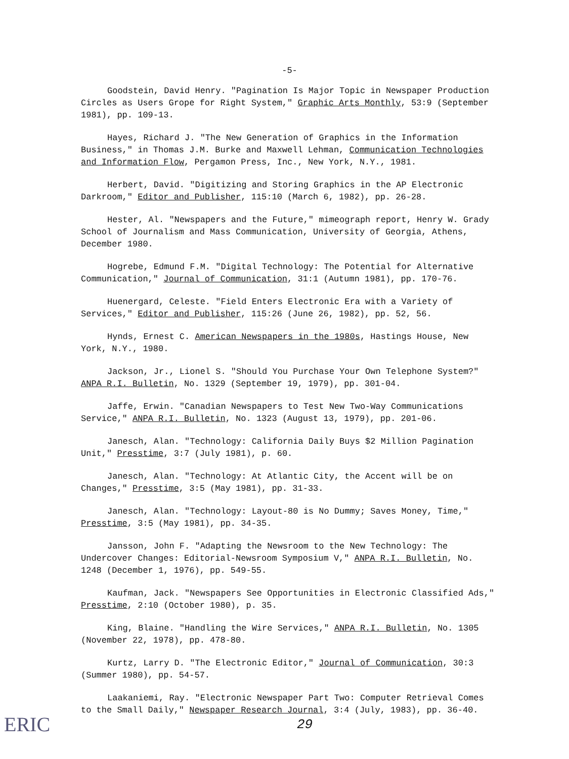-5-
Goodstein, David Henry. "Pagination Is Major Topic in Newspaper Production Circles as Users Grope for Right System," Graphic Arts Monthly, 53:9 (September 1981), pp. 109-13.
Hayes, Richard J. "The New Generation of Graphics in the Information Business," in Thomas J.M. Burke and Maxwell Lehman, Communication Technologies and Information Flow, Pergamon Press, Inc., New York, N.Y., 1981.
Herbert, David. "Digitizing and Storing Graphics in the AP Electronic Darkroom," Editor and Publisher, 115:10 (March 6, 1982), pp. 26-28.
Hester, Al. "Newspapers and the Future," mimeograph report, Henry W. Grady School of Journalism and Mass Communication, University of Georgia, Athens, December 1980.
Hogrebe, Edmund F.M. "Digital Technology: The Potential for Alternative Communication," Journal of Communication, 31:1 (Autumn 1981), pp. 170-76.
Huenergard, Celeste. "Field Enters Electronic Era with a Variety of Services," Editor and Publisher, 115:26 (June 26, 1982), pp. 52, 56.
Hynds, Ernest C. American Newspapers in the 1980s, Hastings House, New York, N.Y., 1980.
Jackson, Jr., Lionel S. "Should You Purchase Your Own Telephone System?" ANPA R.I. Bulletin, No. 1329 (September 19, 1979), pp. 301-04.
Jaffe, Erwin. "Canadian Newspapers to Test New Two-Way Communications Service," ANPA R.I. Bulletin, No. 1323 (August 13, 1979), pp. 201-06.
Janesch, Alan. "Technology: California Daily Buys $2 Million Pagination Unit," Presstime, 3:7 (July 1981), p. 60.
Janesch, Alan. "Technology: At Atlantic City, the Accent will be on Changes," Presstime, 3:5 (May 1981), pp. 31-33.
Janesch, Alan. "Technology: Layout-80 is No Dummy; Saves Money, Time," Presstime, 3:5 (May 1981), pp. 34-35.
Jansson, John F. "Adapting the Newsroom to the New Technology: The Undercover Changes: Editorial-Newsroom Symposium V," ANPA R.I. Bulletin, No. 1248 (December 1, 1976), pp. 549-55.
Kaufman, Jack. "Newspapers See Opportunities in Electronic Classified Ads," Presstime, 2:10 (October 1980), p. 35.
King, Blaine. "Handling the Wire Services," ANPA R.I. Bulletin, No. 1305 (November 22, 1978), pp. 478-80.
Kurtz, Larry D. "The Electronic Editor," Journal of Communication, 30:3 (Summer 1980), pp. 54-57.
Laakaniemi, Ray. "Electronic Newspaper Part Two: Computer Retrieval Comes to the Small Daily," Newspaper Research Journal, 3:4 (July, 1983), pp. 36-40.
ERIC
29